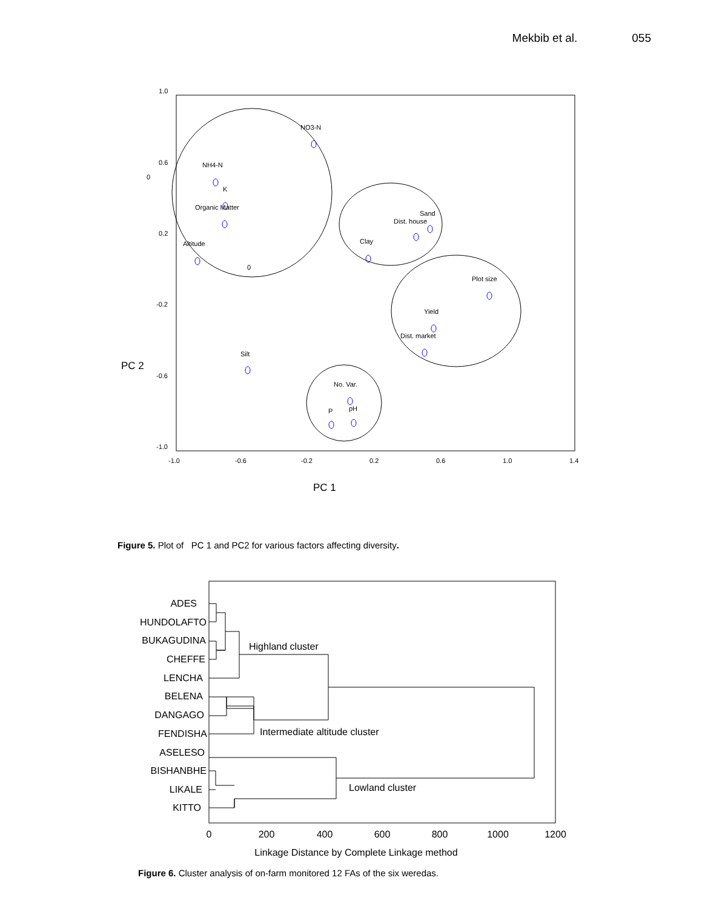Mekbib et al. 055
1.0
0.6
0
0.2
-0.2
-0.6
-1.0
-1.0
-0.6
-0.2
0.2
0.6
1.0
1.4
PC 2
PC 1
NO3-N
NH4-N
K
Organic Matter
Altitude
0
Sand
Dist. house
Clay
Plot size
Yield
Dist. market
Silt
No. Var.
pH
P
Figure 5. Plot of PC 1 and PC2 for various factors affecting diversity.
ADES
HUNDOLAFTO
BUKAGUDINA
CHEFFE
LENCHA
BELENA
DANGAGO
FENDISHA
ASELESO
BISHANBHE
LIKALE
KITTO
0
200
400
600
800
1000
1200
Linkage Distance by Complete Linkage method
Highland cluster
Intermediate altitude cluster
Lowland cluster
Figure 6. Cluster analysis of on-farm monitored 12 FAs of the six weredas.